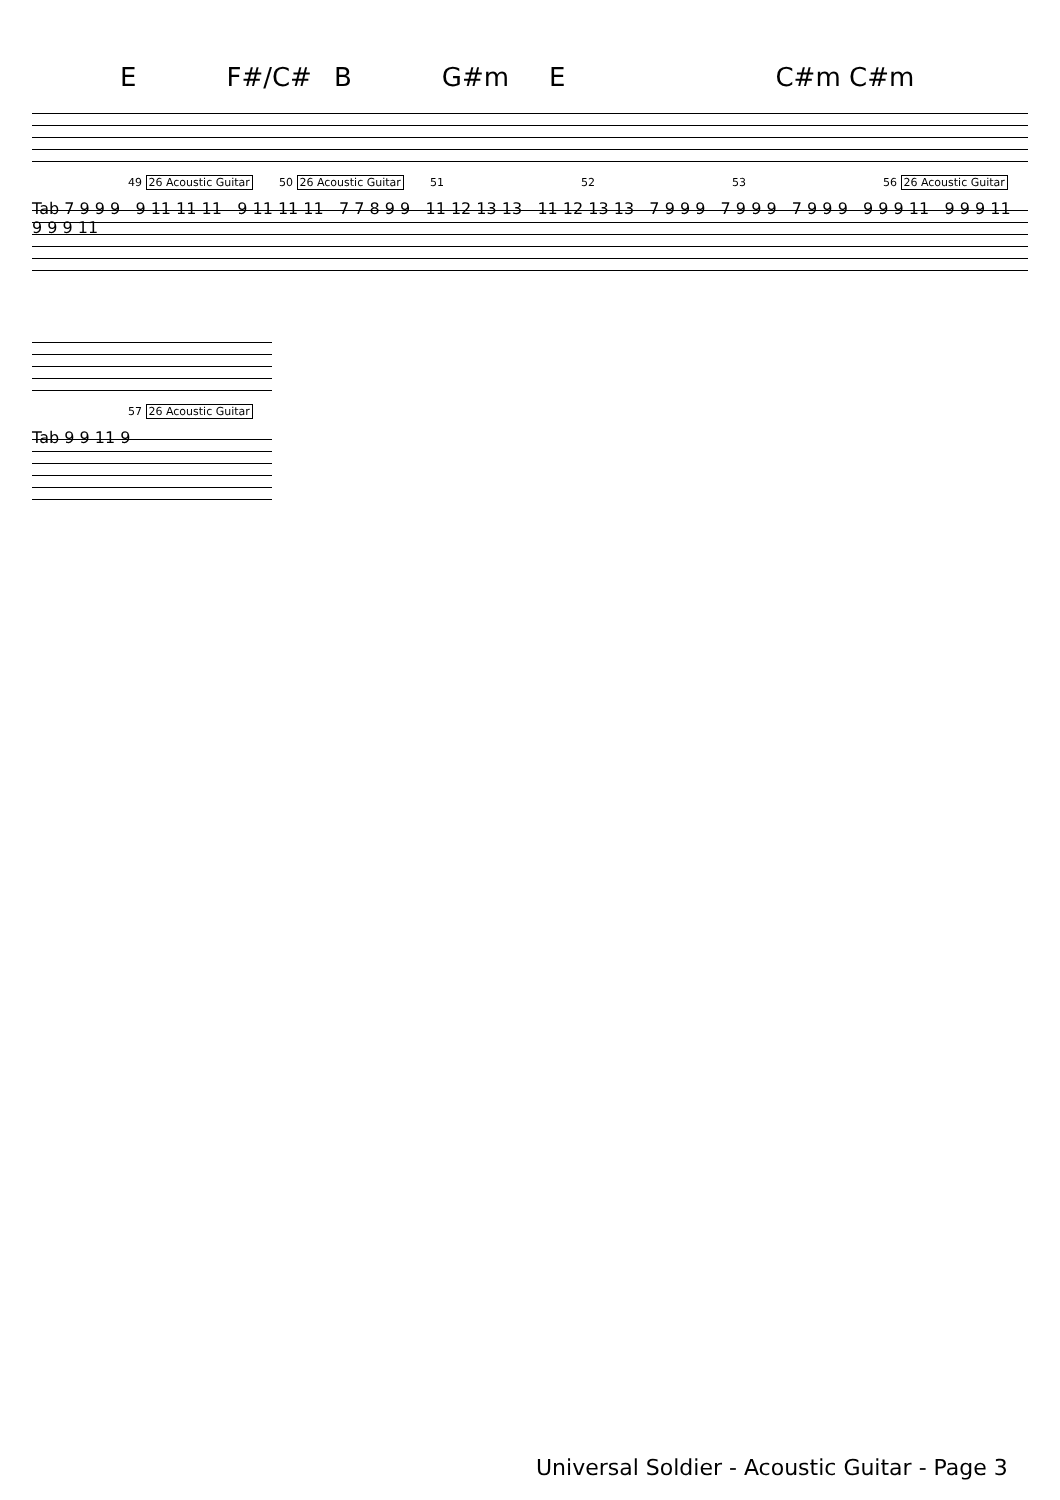E F#/C# B G#m E C#m C#m
49 26 Acoustic Guitar 50 26 Acoustic Guitar 51 52 53 56 26 Acoustic Guitar
Tab 7 9 9 9 9 11 11 11 9 11 11 11 7 7 8 9 9 11 12 13 13 11 12 13 13 7 9 9 9 7 9 9 9 7 9 9 9 9 9 9 11 9 9 9 11 9 9 9 11
57 26 Acoustic Guitar
Tab 9 9 11 9
Universal Soldier - Acoustic Guitar - Page 3